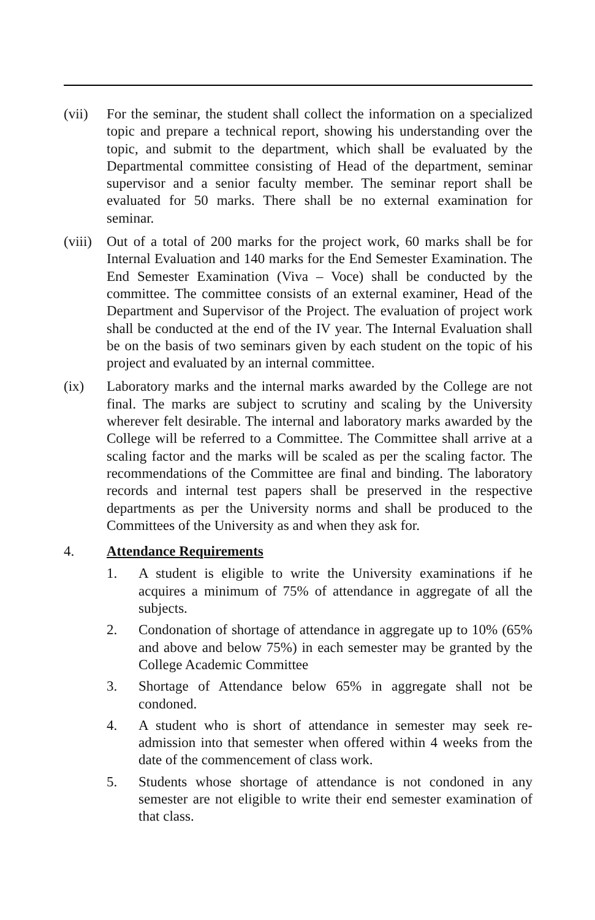(vii) For the seminar, the student shall collect the information on a specialized topic and prepare a technical report, showing his understanding over the topic, and submit to the department, which shall be evaluated by the Departmental committee consisting of Head of the department, seminar supervisor and a senior faculty member. The seminar report shall be evaluated for 50 marks. There shall be no external examination for seminar.
(viii)
Out of a total of 200 marks for the project work, 60 marks shall be for Internal Evaluation and 140 marks for the End Semester Examination. The End Semester Examination (Viva – Voce) shall be conducted by the committee. The committee consists of an external examiner, Head of the Department and Supervisor of the Project. The evaluation of project work shall be conducted at the end of the IV year. The Internal Evaluation shall be on the basis of two seminars given by each student on the topic of his project and evaluated by an internal committee.
(ix) Laboratory marks and the internal marks awarded by the College are not final. The marks are subject to scrutiny and scaling by the University wherever felt desirable. The internal and laboratory marks awarded by the College will be referred to a Committee. The Committee shall arrive at a scaling factor and the marks will be scaled as per the scaling factor. The recommendations of the Committee are final and binding. The laboratory records and internal test papers shall be preserved in the respective departments as per the University norms and shall be produced to the Committees of the University as and when they ask for.
4. Attendance Requirements
1. A student is eligible to write the University examinations if he acquires a minimum of 75% of attendance in aggregate of all the subjects.
2. Condonation of shortage of attendance in aggregate up to 10% (65% and above and below 75%) in each semester may be granted by the College Academic Committee
3. Shortage of Attendance below 65% in aggregate shall not be condoned.
4. A student who is short of attendance in semester may seek re-admission into that semester when offered within 4 weeks from the date of the commencement of class work.
5. Students whose shortage of attendance is not condoned in any semester are not eligible to write their end semester examination of that class.